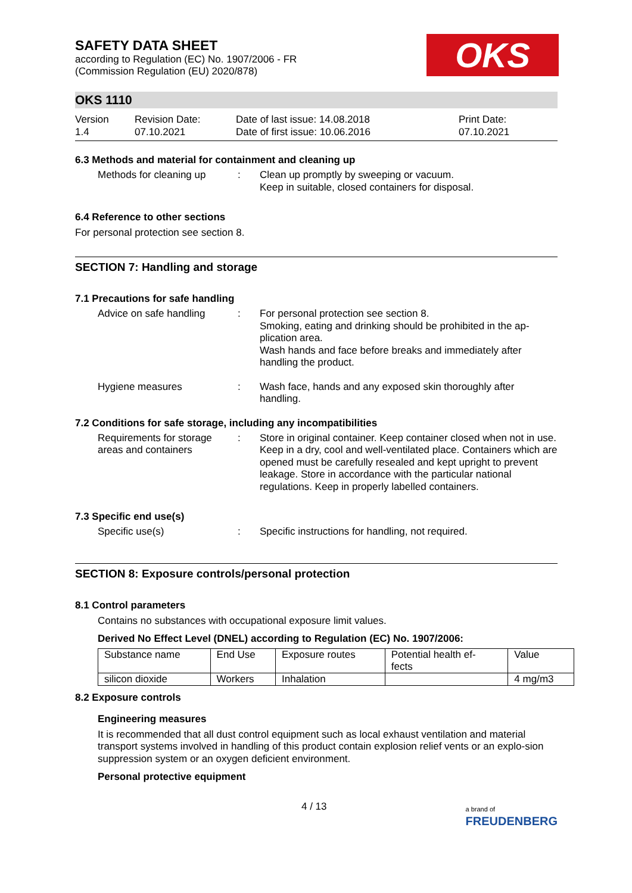SAFETY DATA SHEET
according to Regulation (EC) No. 1907/2006 - FR
(Commission Regulation (EU) 2020/878)
OKS
OKS 1110
Version
1.4
Revision Date:
07.10.2021
Date of last issue: 14.08.2018
Date of first issue: 10.06.2016
Print Date:
07.10.2021
6.3 Methods and material for containment and cleaning up
Methods for cleaning up : Clean up promptly by sweeping or vacuum.
Keep in suitable, closed containers for disposal.
6.4 Reference to other sections
For personal protection see section 8.
SECTION 7: Handling and storage
7.1 Precautions for safe handling
Advice on safe handling : For personal protection see section 8.
Smoking, eating and drinking should be prohibited in the ap-plication area.
Wash hands and face before breaks and immediately after handling the product.
Hygiene measures : Wash face, hands and any exposed skin thoroughly after handling.
7.2 Conditions for safe storage, including any incompatibilities
Requirements for storage areas and containers
: Store in original container. Keep container closed when not in use. Keep in a dry, cool and well-ventilated place. Containers which are opened must be carefully resealed and kept upright to prevent leakage. Store in accordance with the particular national regulations. Keep in properly labelled containers.
7.3 Specific end use(s)
Specific use(s) : Specific instructions for handling, not required.
SECTION 8: Exposure controls/personal protection
8.1 Control parameters
Contains no substances with occupational exposure limit values.
Derived No Effect Level (DNEL) according to Regulation (EC) No. 1907/2006:
| Substance name | End Use | Exposure routes | Potential health ef- fects | Value |
| --- | --- | --- | --- | --- |
| silicon dioxide | Workers | Inhalation | | 4 mg/m3 |
8.2 Exposure controls
Engineering measures
It is recommended that all dust control equipment such as local exhaust ventilation and material transport systems involved in handling of this product contain explosion relief vents or an explo-sion suppression system or an oxygen deficient environment.
Personal protective equipment
4 / 13 a brand of
FREUDENBERG